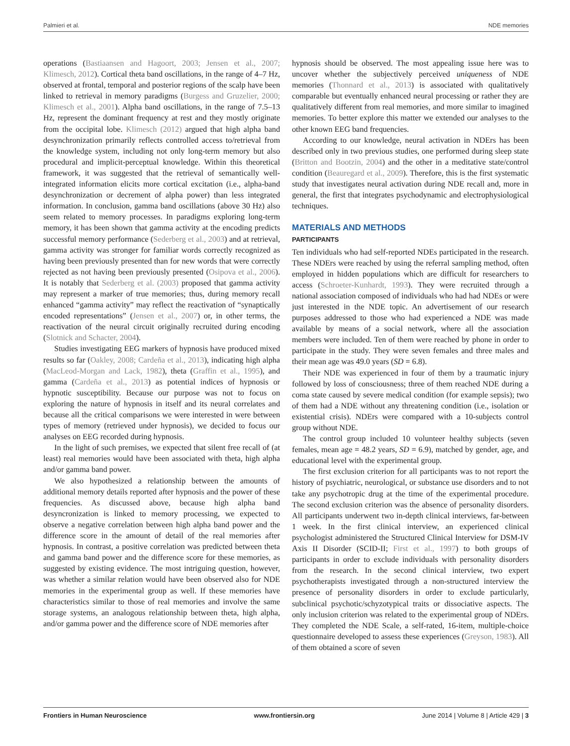Palmieri et al. NDE memories
operations (Bastiaansen and Hagoort, 2003; Jensen et al., 2007; Klimesch, 2012). Cortical theta band oscillations, in the range of 4–7 Hz, observed at frontal, temporal and posterior regions of the scalp have been linked to retrieval in memory paradigms (Burgess and Gruzelier, 2000; Klimesch et al., 2001). Alpha band oscillations, in the range of 7.5–13 Hz, represent the dominant frequency at rest and they mostly originate from the occipital lobe. Klimesch (2012) argued that high alpha band desynchronization primarily reflects controlled access to/retrieval from the knowledge system, including not only long-term memory but also procedural and implicit-perceptual knowledge. Within this theoretical framework, it was suggested that the retrieval of semantically well-integrated information elicits more cortical excitation (i.e., alpha-band desynchronization or decrement of alpha power) than less integrated information. In conclusion, gamma band oscillations (above 30 Hz) also seem related to memory processes. In paradigms exploring long-term memory, it has been shown that gamma activity at the encoding predicts successful memory performance (Sederberg et al., 2003) and at retrieval, gamma activity was stronger for familiar words correctly recognized as having been previously presented than for new words that were correctly rejected as not having been previously presented (Osipova et al., 2006). It is notably that Sederberg et al. (2003) proposed that gamma activity may represent a marker of true memories; thus, during memory recall enhanced “gamma activity” may reflect the reactivation of “synaptically encoded representations” (Jensen et al., 2007) or, in other terms, the reactivation of the neural circuit originally recruited during encoding (Slotnick and Schacter, 2004).
Studies investigating EEG markers of hypnosis have produced mixed results so far (Oakley, 2008; Cardeña et al., 2013), indicating high alpha (MacLeod-Morgan and Lack, 1982), theta (Graffin et al., 1995), and gamma (Cardeña et al., 2013) as potential indices of hypnosis or hypnotic susceptibility. Because our purpose was not to focus on exploring the nature of hypnosis in itself and its neural correlates and because all the critical comparisons we were interested in were between types of memory (retrieved under hypnosis), we decided to focus our analyses on EEG recorded during hypnosis.
In the light of such premises, we expected that silent free recall of (at least) real memories would have been associated with theta, high alpha and/or gamma band power.
We also hypothesized a relationship between the amounts of additional memory details reported after hypnosis and the power of these frequencies. As discussed above, because high alpha band desyncronization is linked to memory processing, we expected to observe a negative correlation between high alpha band power and the difference score in the amount of detail of the real memories after hypnosis. In contrast, a positive correlation was predicted between theta and gamma band power and the difference score for these memories, as suggested by existing evidence. The most intriguing question, however, was whether a similar relation would have been observed also for NDE memories in the experimental group as well. If these memories have characteristics similar to those of real memories and involve the same storage systems, an analogous relationship between theta, high alpha, and/or gamma power and the difference score of NDE memories after
hypnosis should be observed. The most appealing issue here was to uncover whether the subjectively perceived uniqueness of NDE memories (Thonnard et al., 2013) is associated with qualitatively comparable but eventually enhanced neural processing or rather they are qualitatively different from real memories, and more similar to imagined memories. To better explore this matter we extended our analyses to the other known EEG band frequencies.
According to our knowledge, neural activation in NDErs has been described only in two previous studies, one performed during sleep state (Britton and Bootzin, 2004) and the other in a meditative state/control condition (Beauregard et al., 2009). Therefore, this is the first systematic study that investigates neural activation during NDE recall and, more in general, the first that integrates psychodynamic and electrophysiological techniques.
MATERIALS AND METHODS
PARTICIPANTS
Ten individuals who had self-reported NDEs participated in the research. These NDErs were reached by using the referral sampling method, often employed in hidden populations which are difficult for researchers to access (Schroeter-Kunhardt, 1993). They were recruited through a national association composed of individuals who had had NDEs or were just interested in the NDE topic. An advertisement of our research purposes addressed to those who had experienced a NDE was made available by means of a social network, where all the association members were included. Ten of them were reached by phone in order to participate in the study. They were seven females and three males and their mean age was 49.0 years (SD = 6.8).
Their NDE was experienced in four of them by a traumatic injury followed by loss of consciousness; three of them reached NDE during a coma state caused by severe medical condition (for example sepsis); two of them had a NDE without any threatening condition (i.e., isolation or existential crisis). NDErs were compared with a 10-subjects control group without NDE.
The control group included 10 volunteer healthy subjects (seven females, mean age = 48.2 years, SD = 6.9), matched by gender, age, and educational level with the experimental group.
The first exclusion criterion for all participants was to not report the history of psychiatric, neurological, or substance use disorders and to not take any psychotropic drug at the time of the experimental procedure. The second exclusion criterion was the absence of personality disorders. All participants underwent two in-depth clinical interviews, far-between 1 week. In the first clinical interview, an experienced clinical psychologist administered the Structured Clinical Interview for DSM-IV Axis II Disorder (SCID-II; First et al., 1997) to both groups of participants in order to exclude individuals with personality disorders from the research. In the second clinical interview, two expert psychotherapists investigated through a non-structured interview the presence of personality disorders in order to exclude particularly, subclinical psychotic/schyzotypical traits or dissociative aspects. The only inclusion criterion was related to the experimental group of NDErs. They completed the NDE Scale, a self-rated, 16-item, multiple-choice questionnaire developed to assess these experiences (Greyson, 1983). All of them obtained a score of seven
Frontiers in Human Neuroscience www.frontiersin.org June 2014 | Volume 8 | Article 429 | 3